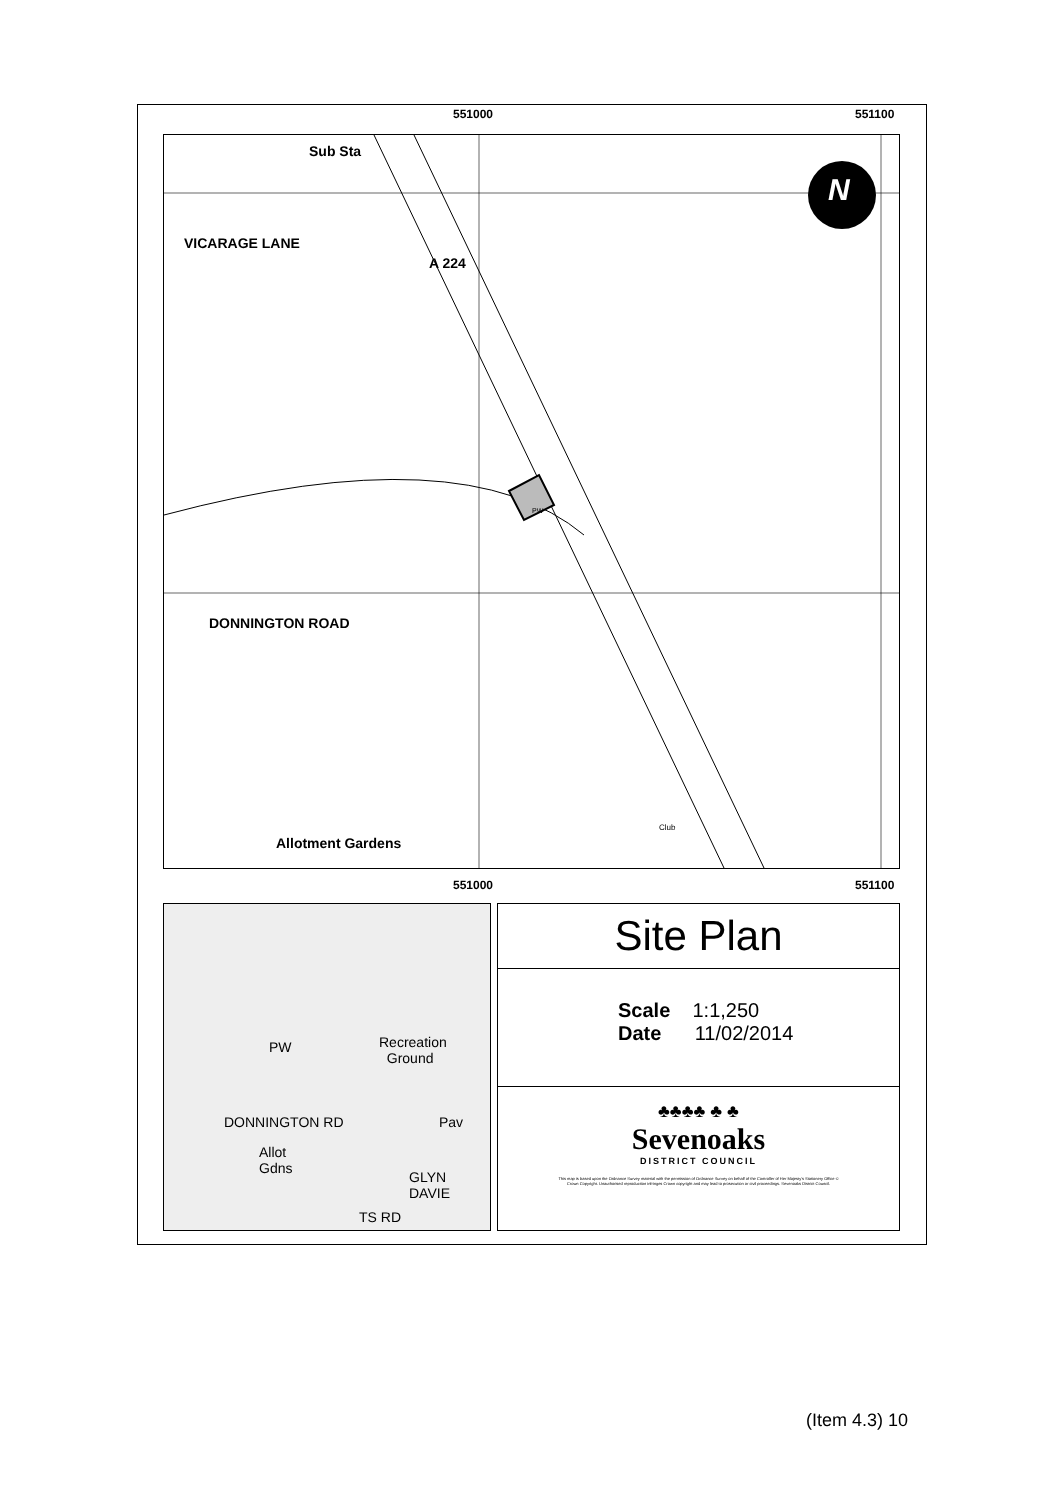551000 551100
Sub Sta
VICARAGE LANE
A 224
DONNINGTON ROAD
Allotment Gardens
PW
Club
N
551000 551100
Recreation
Ground
PW
DONNINGTON RD Pav
Allot
Gdns GLYN DAVIE
TS RD
Site Plan
Scale 1:1,250
Date 11/02/2014
♣♣♣♣ ♣ ♣
Sevenoaks
DISTRICT COUNCIL
This map is based upon the Ordnance Survey material with the permission of Ordnance Survey on behalf of the Controller of Her Majesty's Stationery Office © Crown Copyright. Unauthorised reproduction infringes Crown copyright and may lead to prosecution or civil proceedings. Sevenoaks District Council.
(Item 4.3) 10